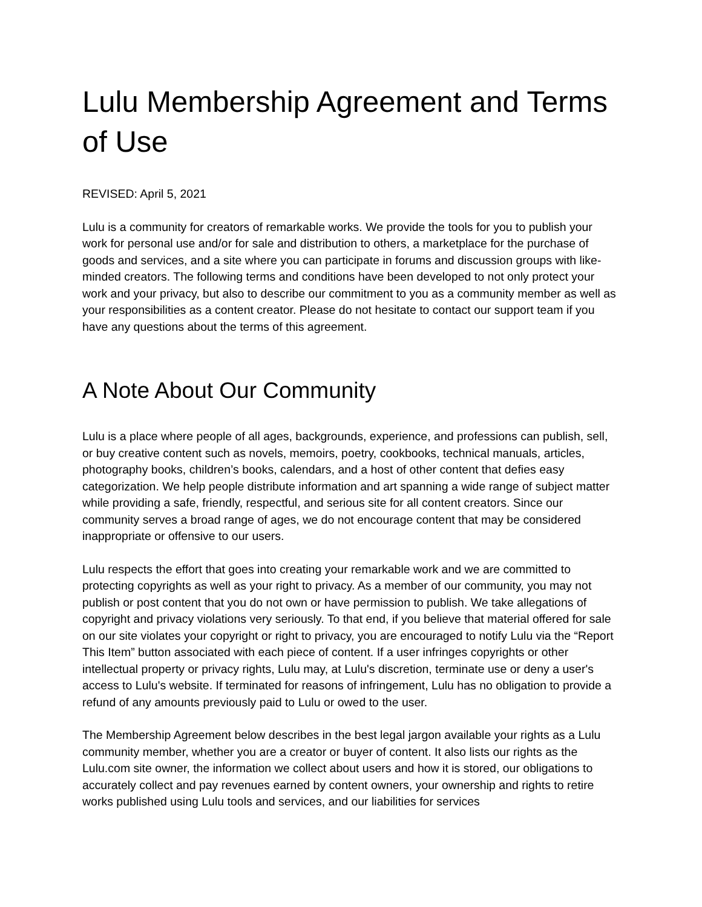Lulu Membership Agreement and Terms of Use
REVISED: April 5, 2021
Lulu is a community for creators of remarkable works. We provide the tools for you to publish your work for personal use and/or for sale and distribution to others, a marketplace for the purchase of goods and services, and a site where you can participate in forums and discussion groups with like-minded creators. The following terms and conditions have been developed to not only protect your work and your privacy, but also to describe our commitment to you as a community member as well as your responsibilities as a content creator. Please do not hesitate to contact our support team if you have any questions about the terms of this agreement.
A Note About Our Community
Lulu is a place where people of all ages, backgrounds, experience, and professions can publish, sell, or buy creative content such as novels, memoirs, poetry, cookbooks, technical manuals, articles, photography books, children’s books, calendars, and a host of other content that defies easy categorization. We help people distribute information and art spanning a wide range of subject matter while providing a safe, friendly, respectful, and serious site for all content creators. Since our community serves a broad range of ages, we do not encourage content that may be considered inappropriate or offensive to our users.
Lulu respects the effort that goes into creating your remarkable work and we are committed to protecting copyrights as well as your right to privacy. As a member of our community, you may not publish or post content that you do not own or have permission to publish. We take allegations of copyright and privacy violations very seriously. To that end, if you believe that material offered for sale on our site violates your copyright or right to privacy, you are encouraged to notify Lulu via the “Report This Item” button associated with each piece of content. If a user infringes copyrights or other intellectual property or privacy rights, Lulu may, at Lulu's discretion, terminate use or deny a user's access to Lulu's website. If terminated for reasons of infringement, Lulu has no obligation to provide a refund of any amounts previously paid to Lulu or owed to the user.
The Membership Agreement below describes in the best legal jargon available your rights as a Lulu community member, whether you are a creator or buyer of content. It also lists our rights as the Lulu.com site owner, the information we collect about users and how it is stored, our obligations to accurately collect and pay revenues earned by content owners, your ownership and rights to retire works published using Lulu tools and services, and our liabilities for services